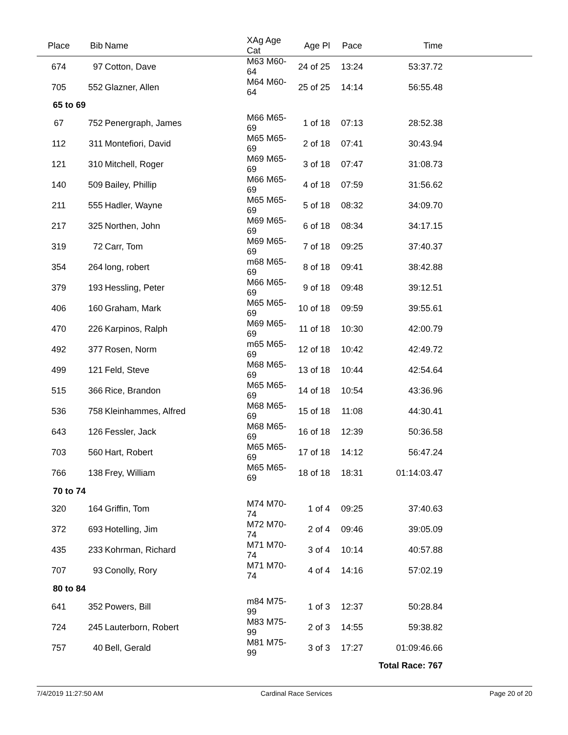| Place | Bib | Name | XAg Age Cat | Age Pl | Pace | Time | |
| --- | --- | --- | --- | --- | --- | --- | --- |
| 674 | 97 | Cotton, Dave | M63 M60-64 | 24 of 25 | 13:24 | 53:37.72 | |
| 705 | 552 | Glazner, Allen | M64 M60-64 | 25 of 25 | 14:14 | 56:55.48 | |
| 65 to 69 | | | | | | | |
| 67 | 752 | Penergraph, James | M66 M65-69 | 1 of 18 | 07:13 | 28:52.38 | |
| 112 | 311 | Montefiori, David | M65 M65-69 | 2 of 18 | 07:41 | 30:43.94 | |
| 121 | 310 | Mitchell, Roger | M69 M65-69 | 3 of 18 | 07:47 | 31:08.73 | |
| 140 | 509 | Bailey, Phillip | M66 M65-69 | 4 of 18 | 07:59 | 31:56.62 | |
| 211 | 555 | Hadler, Wayne | M65 M65-69 | 5 of 18 | 08:32 | 34:09.70 | |
| 217 | 325 | Northen, John | M69 M65-69 | 6 of 18 | 08:34 | 34:17.15 | |
| 319 | 72 | Carr, Tom | M69 M65-69 | 7 of 18 | 09:25 | 37:40.37 | |
| 354 | 264 | long, robert | m68 M65-69 | 8 of 18 | 09:41 | 38:42.88 | |
| 379 | 193 | Hessling, Peter | M66 M65-69 | 9 of 18 | 09:48 | 39:12.51 | |
| 406 | 160 | Graham, Mark | M65 M65-69 | 10 of 18 | 09:59 | 39:55.61 | |
| 470 | 226 | Karpinos, Ralph | M69 M65-69 | 11 of 18 | 10:30 | 42:00.79 | |
| 492 | 377 | Rosen, Norm | m65 M65-69 | 12 of 18 | 10:42 | 42:49.72 | |
| 499 | 121 | Feld, Steve | M68 M65-69 | 13 of 18 | 10:44 | 42:54.64 | |
| 515 | 366 | Rice, Brandon | M65 M65-69 | 14 of 18 | 10:54 | 43:36.96 | |
| 536 | 758 | Kleinhammes, Alfred | M68 M65-69 | 15 of 18 | 11:08 | 44:30.41 | |
| 643 | 126 | Fessler, Jack | M68 M65-69 | 16 of 18 | 12:39 | 50:36.58 | |
| 703 | 560 | Hart, Robert | M65 M65-69 | 17 of 18 | 14:12 | 56:47.24 | |
| 766 | 138 | Frey, William | M65 M65-69 | 18 of 18 | 18:31 | 01:14:03.47 | |
| 70 to 74 | | | | | | | |
| 320 | 164 | Griffin, Tom | M74 M70-74 | 1 of 4 | 09:25 | 37:40.63 | |
| 372 | 693 | Hotelling, Jim | M72 M70-74 | 2 of 4 | 09:46 | 39:05.09 | |
| 435 | 233 | Kohrman, Richard | M71 M70-74 | 3 of 4 | 10:14 | 40:57.88 | |
| 707 | 93 | Conolly, Rory | M71 M70-74 | 4 of 4 | 14:16 | 57:02.19 | |
| 80 to 84 | | | | | | | |
| 641 | 352 | Powers, Bill | m84 M75-99 | 1 of 3 | 12:37 | 50:28.84 | |
| 724 | 245 | Lauterborn, Robert | M83 M75-99 | 2 of 3 | 14:55 | 59:38.82 | |
| 757 | 40 | Bell, Gerald | M81 M75-99 | 3 of 3 | 17:27 | 01:09:46.66 | |
| Total Race: 767 | | | | | | | |
7/4/2019 11:27:50 AM Cardinal Race Services Page 20 of 20